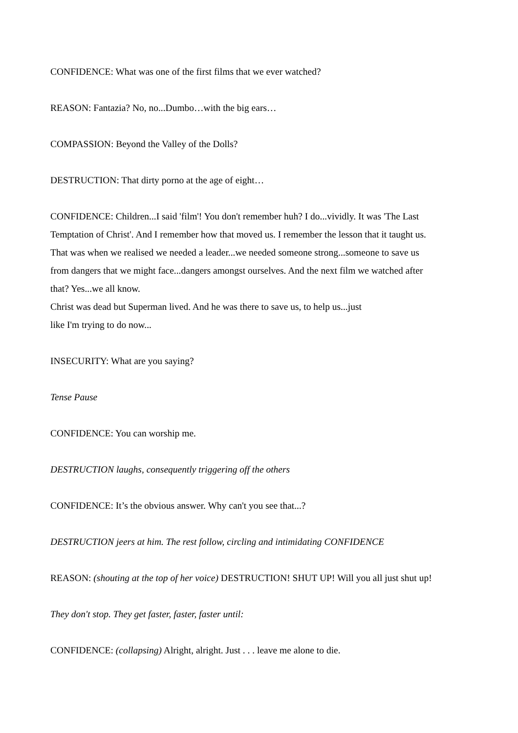CONFIDENCE: What was one of the first films that we ever watched?
REASON: Fantazia? No, no...Dumbo…with the big ears…
COMPASSION: Beyond the Valley of the Dolls?
DESTRUCTION: That dirty porno at the age of eight…
CONFIDENCE: Children...I said 'film'! You don't remember huh? I do...vividly. It was 'The Last Temptation of Christ'. And I remember how that moved us. I remember the lesson that it taught us. That was when we realised we needed a leader...we needed someone strong...someone to save us from dangers that we might face...dangers amongst ourselves. And the next film we watched after that? Yes...we all know.
Christ was dead but Superman lived. And he was there to save us, to help us...just
like I'm trying to do now...
INSECURITY: What are you saying?
Tense Pause
CONFIDENCE: You can worship me.
DESTRUCTION laughs, consequently triggering off the others
CONFIDENCE: It’s the obvious answer. Why can't you see that...?
DESTRUCTION jeers at him. The rest follow, circling and intimidating CONFIDENCE
REASON: (shouting at the top of her voice) DESTRUCTION! SHUT UP! Will you all just shut up!
They don't stop. They get faster, faster, faster until:
CONFIDENCE: (collapsing) Alright, alright. Just . . . leave me alone to die.